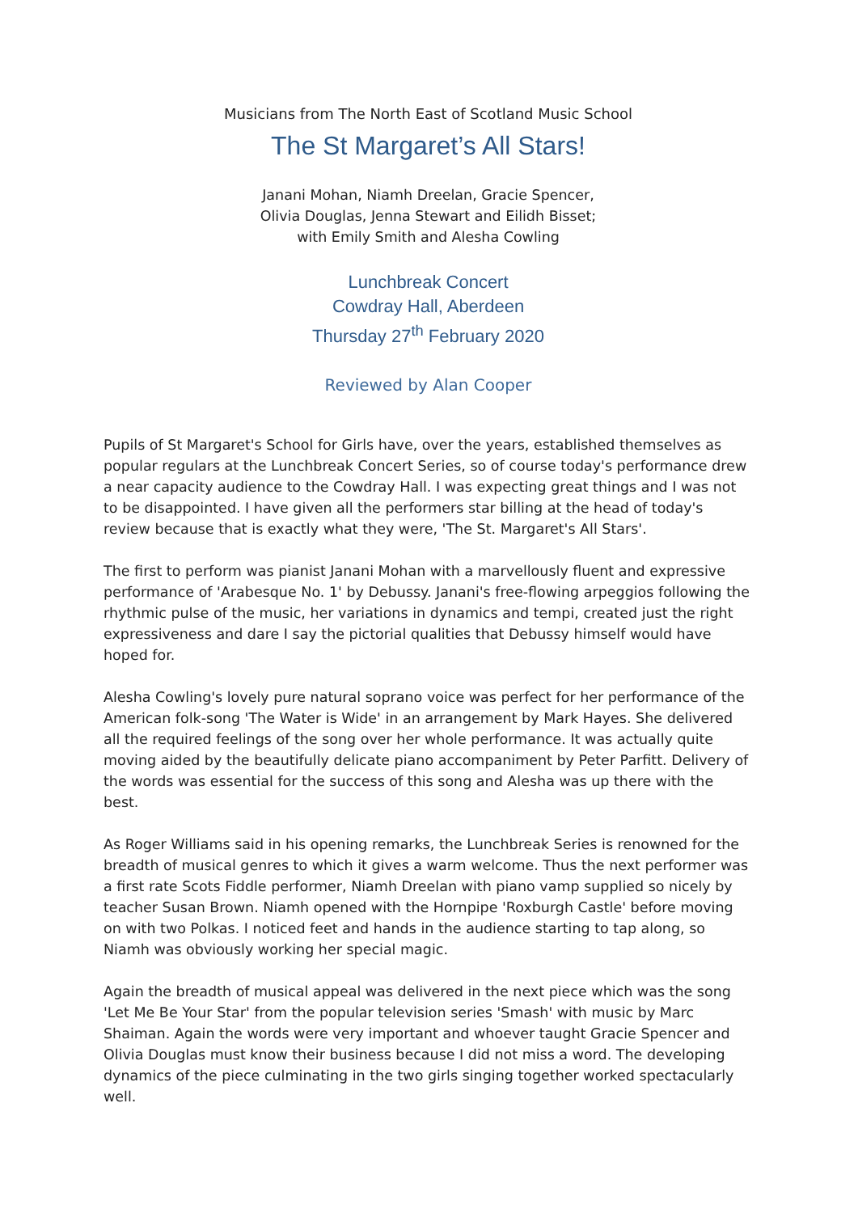Musicians from The North East of Scotland Music School
The St Margaret’s All Stars!
Janani Mohan, Niamh Dreelan, Gracie Spencer,
Olivia Douglas, Jenna Stewart and Eilidh Bisset;
with Emily Smith and Alesha Cowling
Lunchbreak Concert
Cowdray Hall, Aberdeen
Thursday 27<sup>th</sup> February 2020
Reviewed by Alan Cooper
Pupils of St Margaret's School for Girls have, over the years, established themselves as popular regulars at the Lunchbreak Concert Series, so of course today's performance drew a near capacity audience to the Cowdray Hall. I was expecting great things and I was not to be disappointed. I have given all the performers star billing at the head of today's review because that is exactly what they were, 'The St. Margaret's All Stars'.
The first to perform was pianist Janani Mohan with a marvellously fluent and expressive performance of 'Arabesque No. 1' by Debussy. Janani's free-flowing arpeggios following the rhythmic pulse of the music, her variations in dynamics and tempi, created just the right expressiveness and dare I say the pictorial qualities that Debussy himself would have hoped for.
Alesha Cowling's lovely pure natural soprano voice was perfect for her performance of the American folk-song 'The Water is Wide' in an arrangement by Mark Hayes. She delivered all the required feelings of the song over her whole performance. It was actually quite moving aided by the beautifully delicate piano accompaniment by Peter Parfitt. Delivery of the words was essential for the success of this song and Alesha was up there with the best.
As Roger Williams said in his opening remarks, the Lunchbreak Series is renowned for the breadth of musical genres to which it gives a warm welcome. Thus the next performer was a first rate Scots Fiddle performer, Niamh Dreelan with piano vamp supplied so nicely by teacher Susan Brown. Niamh opened with the Hornpipe 'Roxburgh Castle' before moving on with two Polkas. I noticed feet and hands in the audience starting to tap along, so Niamh was obviously working her special magic.
Again the breadth of musical appeal was delivered in the next piece which was the song 'Let Me Be Your Star' from the popular television series 'Smash' with music by Marc Shaiman. Again the words were very important and whoever taught Gracie Spencer and Olivia Douglas must know their business because I did not miss a word. The developing dynamics of the piece culminating in the two girls singing together worked spectacularly well.